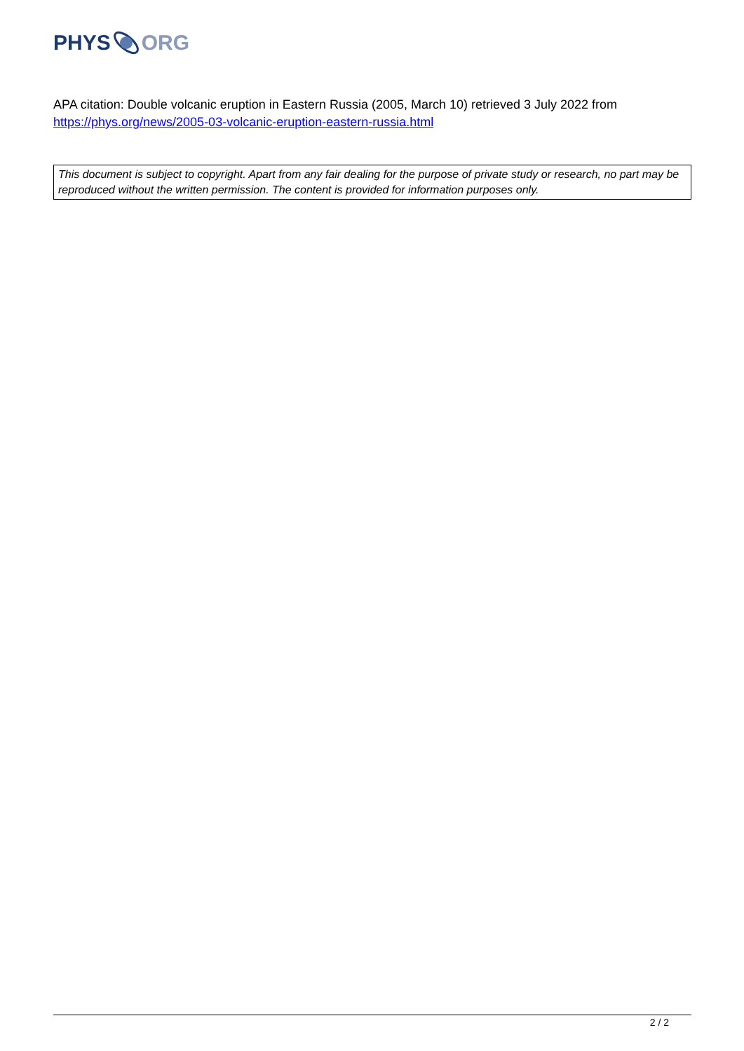PHYS ORG
APA citation: Double volcanic eruption in Eastern Russia (2005, March 10) retrieved 3 July 2022 from https://phys.org/news/2005-03-volcanic-eruption-eastern-russia.html
This document is subject to copyright. Apart from any fair dealing for the purpose of private study or research, no part may be reproduced without the written permission. The content is provided for information purposes only.
2 / 2